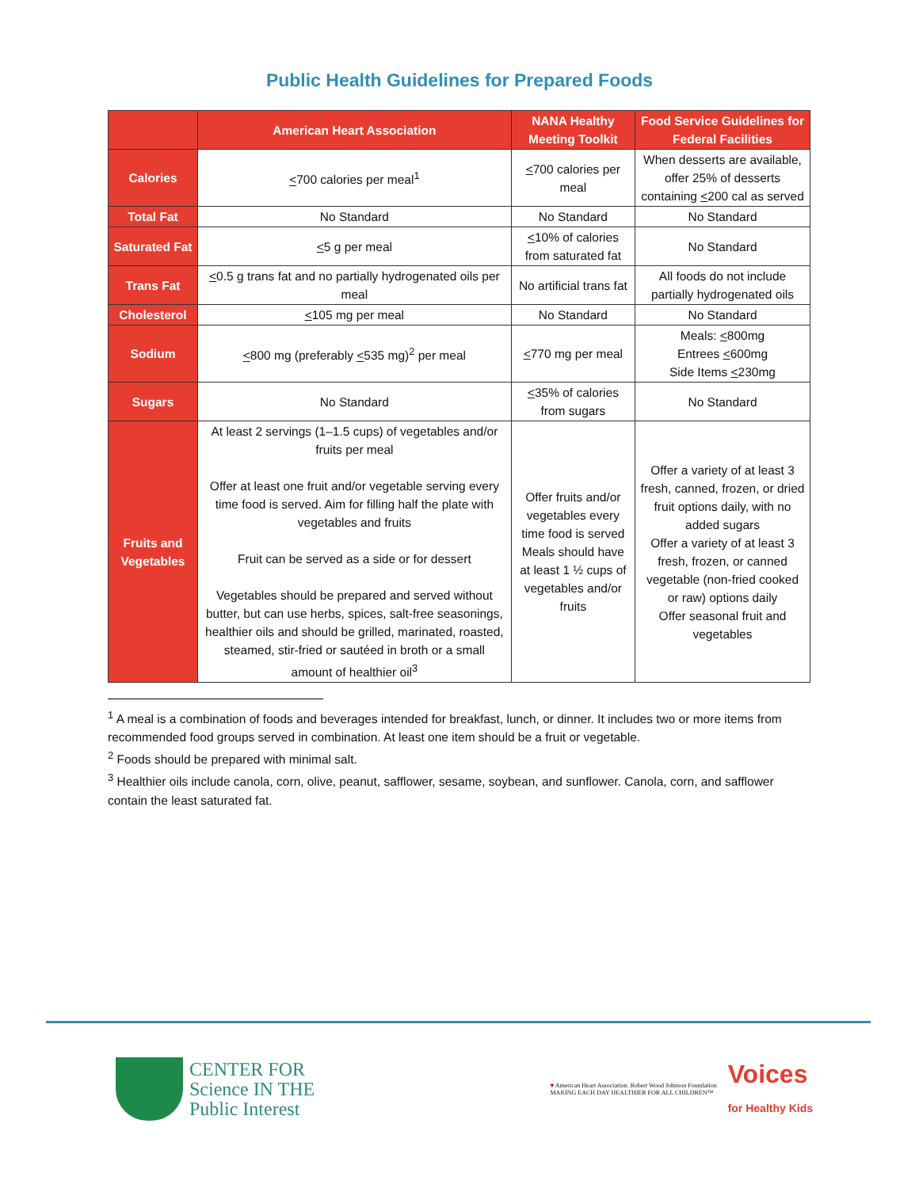Public Health Guidelines for Prepared Foods
| | American Heart Association | NANA Healthy Meeting Toolkit | Food Service Guidelines for Federal Facilities |
| --- | --- | --- | --- |
| Calories | < 700 calories per meal<sup>1</sup> | < 700 calories per meal | When desserts are available, offer 25% of desserts containing < 200 cal as served |
| Total Fat | No Standard | No Standard | No Standard |
| Saturated Fat | < 5 g per meal | < 10% of calories from saturated fat | No Standard |
| Trans Fat | < 0.5 g trans fat and no partially hydrogenated oils per meal | No artificial trans fat | All foods do not include partially hydrogenated oils |
| Cholesterol | < 105 mg per meal | No Standard | No Standard |
| Sodium | < 800 mg (preferably < 535 mg)<sup>2</sup> per meal | < 770 mg per meal | Meals: < 800mg Entrees < 600mg Side Items < 230mg |
| Sugars | No Standard | < 35% of calories from sugars | No Standard |
| Fruits and Vegetables | At least 2 servings (1–1.5 cups) of vegetables and/or fruits per meal Offer at least one fruit and/or vegetable serving every time food is served. Aim for filling half the plate with vegetables and fruits Fruit can be served as a side or for dessert Vegetables should be prepared and served without butter, but can use herbs, spices, salt-free seasonings, healthier oils and should be grilled, marinated, roasted, steamed, stir-fried or sautéed in broth or a small amount of healthier oil<sup>3</sup> | Offer fruits and/or vegetables every time food is served Meals should have at least 1 ½ cups of vegetables and/or fruits | Offer a variety of at least 3 fresh, canned, frozen, or dried fruit options daily, with no added sugars Offer a variety of at least 3 fresh, frozen, or canned vegetable (non-fried cooked or raw) options daily Offer seasonal fruit and vegetables |
<sup>1</sup> A meal is a combination of foods and beverages intended for breakfast, lunch, or dinner. It includes two or more items from recommended food groups served in combination. At least one item should be a fruit or vegetable.
<sup>2</sup> Foods should be prepared with minimal salt.
<sup>3</sup> Healthier oils include canola, corn, olive, peanut, safflower, sesame, soybean, and sunflower. Canola, corn, and safflower contain the least saturated fat.
CENTER FOR
Science IN THE
Public Interest
♥ American Heart Association. Robert Wood Johnson Foundation
MAKING EACH DAY HEALTHIER FOR ALL CHILDREN™
Voices
for Healthy Kids